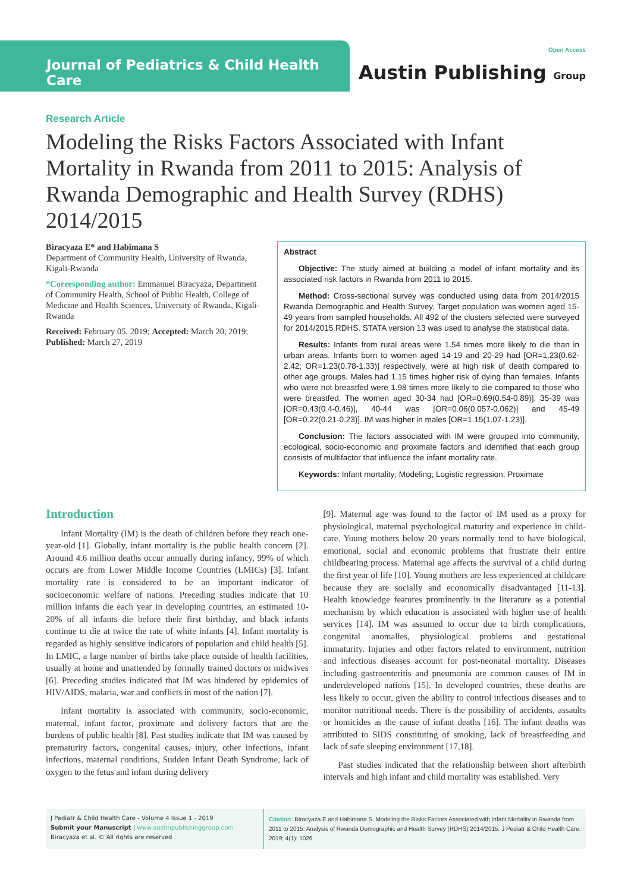Journal of Pediatrics & Child Health Care
Open Access
Austin Publishing Group
Research Article
Modeling the Risks Factors Associated with Infant Mortality in Rwanda from 2011 to 2015: Analysis of Rwanda Demographic and Health Survey (RDHS) 2014/2015
Biracyaza E* and Habimana S
Department of Community Health, University of Rwanda, Kigali-Rwanda
*Corresponding author: Emmanuel Biracyaza, Department of Community Health, School of Public Health, College of Medicine and Health Sciences, University of Rwanda, Kigali-Rwanda
Received: February 05, 2019; Accepted: March 20, 2019; Published: March 27, 2019
Abstract
Objective: The study aimed at building a model of infant mortality and its associated risk factors in Rwanda from 2011 to 2015.
Method: Cross-sectional survey was conducted using data from 2014/2015 Rwanda Demographic and Health Survey. Target population was women aged 15-49 years from sampled households. All 492 of the clusters selected were surveyed for 2014/2015 RDHS. STATA version 13 was used to analyse the statistical data.
Results: Infants from rural areas were 1.54 times more likely to die than in urban areas. Infants born to women aged 14-19 and 20-29 had [OR=1.23(0.62-2.42; OR=1.23(0.78-1.33)] respectively, were at high risk of death compared to other age groups. Males had 1.15 times higher risk of dying than females. Infants who were not breastfed were 1.98 times more likely to die compared to those who were breastfed. The women aged 30-34 had [OR=0.69(0.54-0.89)], 35-39 was [OR=0.43(0.4-0.46)], 40-44 was [OR=0.06(0.057-0.062)] and 45-49 [OR=0.22(0.21-0.23)]. IM was higher in males [OR=1.15(1.07-1.23)].
Conclusion: The factors associated with IM were grouped into community, ecological, socio-economic and proximate factors and identified that each group consists of multifactor that influence the infant mortality rate.
Keywords: Infant mortality; Modeling; Logistic regression; Proximate
Introduction
Infant Mortality (IM) is the death of children before they reach one-year-old [1]. Globally, infant mortality is the public health concern [2]. Around 4.6 million deaths occur annually during infancy, 99% of which occurs are from Lower Middle Income Countries (LMICs) [3]. Infant mortality rate is considered to be an important indicator of socioeconomic welfare of nations. Preceding studies indicate that 10 million infants die each year in developing countries, an estimated 10-20% of all infants die before their first birthday, and black infants continue to die at twice the rate of white infants [4]. Infant mortality is regarded as highly sensitive indicators of population and child health [5]. In LMIC, a large number of births take place outside of health facilities, usually at home and unattended by formally trained doctors or midwives [6]. Preceding studies indicated that IM was hindered by epidemics of HIV/AIDS, malaria, war and conflicts in most of the nation [7].
Infant mortality is associated with community, socio-economic, maternal, infant factor, proximate and delivery factors that are the burdens of public health [8]. Past studies indicate that IM was caused by prematurity factors, congenital causes, injury, other infections, infant infections, maternal conditions, Sudden Infant Death Syndrome, lack of oxygen to the fetus and infant during delivery
[9]. Maternal age was found to the factor of IM used as a proxy for physiological, maternal psychological maturity and experience in child-care. Young mothers below 20 years normally tend to have biological, emotional, social and economic problems that frustrate their entire childbearing process. Maternal age affects the survival of a child during the first year of life [10]. Young mothers are less experienced at childcare because they are socially and economically disadvantaged [11-13]. Health knowledge features prominently in the literature as a potential mechanism by which education is associated with higher use of health services [14]. IM was assumed to occur due to birth complications, congenital anomalies, physiological problems and gestational immaturity. Injuries and other factors related to environment, nutrition and infectious diseases account for post-neonatal mortality. Diseases including gastroenteritis and pneumonia are common causes of IM in underdeveloped nations [15]. In developed countries, these deaths are less likely to occur, given the ability to control infectious diseases and to monitor nutritional needs. There is the possibility of accidents, assaults or homicides as the cause of infant deaths [16]. The infant deaths was attributed to SIDS constituting of smoking, lack of breastfeeding and lack of safe sleeping environment [17,18].
Past studies indicated that the relationship between short afterbirth intervals and high infant and child mortality was established. Very
J Pediatr & Child Health Care - Volume 4 Issue 1 - 2019
Submit your Manuscript | www.austinpublishinggroup.com
Biracyaza et al. © All rights are reserved
Citation: Biracyaza E and Habimana S. Modeling the Risks Factors Associated with Infant Mortality in Rwanda from 2011 to 2015: Analysis of Rwanda Demographic and Health Survey (RDHS) 2014/2015. J Pediatr & Child Health Care. 2019; 4(1): 1026.